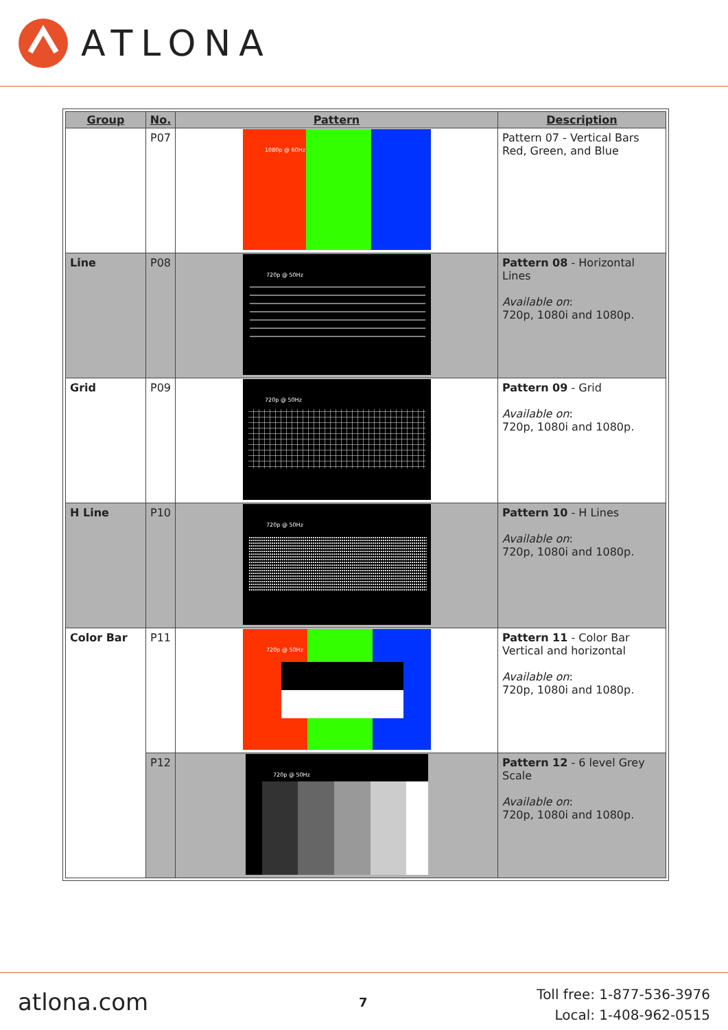ATLONA
| Group | No. | Pattern | Description |
| --- | --- | --- | --- |
| | P07 | 1080p @ 60Hz | Pattern 07 - Vertical Bars Red, Green, and Blue |
| Line | P08 | 720p @ 50Hz | Pattern 08 - Horizontal Lines Available on : 720p, 1080i and 1080p. |
| Grid | P09 | 720p @ 50Hz | Pattern 09 - Grid Available on : 720p, 1080i and 1080p. |
| H Line | P10 | 720p @ 50Hz | Pattern 10 - H Lines Available on : 720p, 1080i and 1080p. |
| Color Bar | P11 | 720p @ 50Hz | Pattern 11 - Color Bar Vertical and horizontal Available on : 720p, 1080i and 1080p. |
| | P12 | 720p @ 50Hz | Pattern 12 - 6 level Grey Scale Available on : 720p, 1080i and 1080p. |
atlona.com 7
Toll free: 1-877-536-3976
Local: 1-408-962-0515